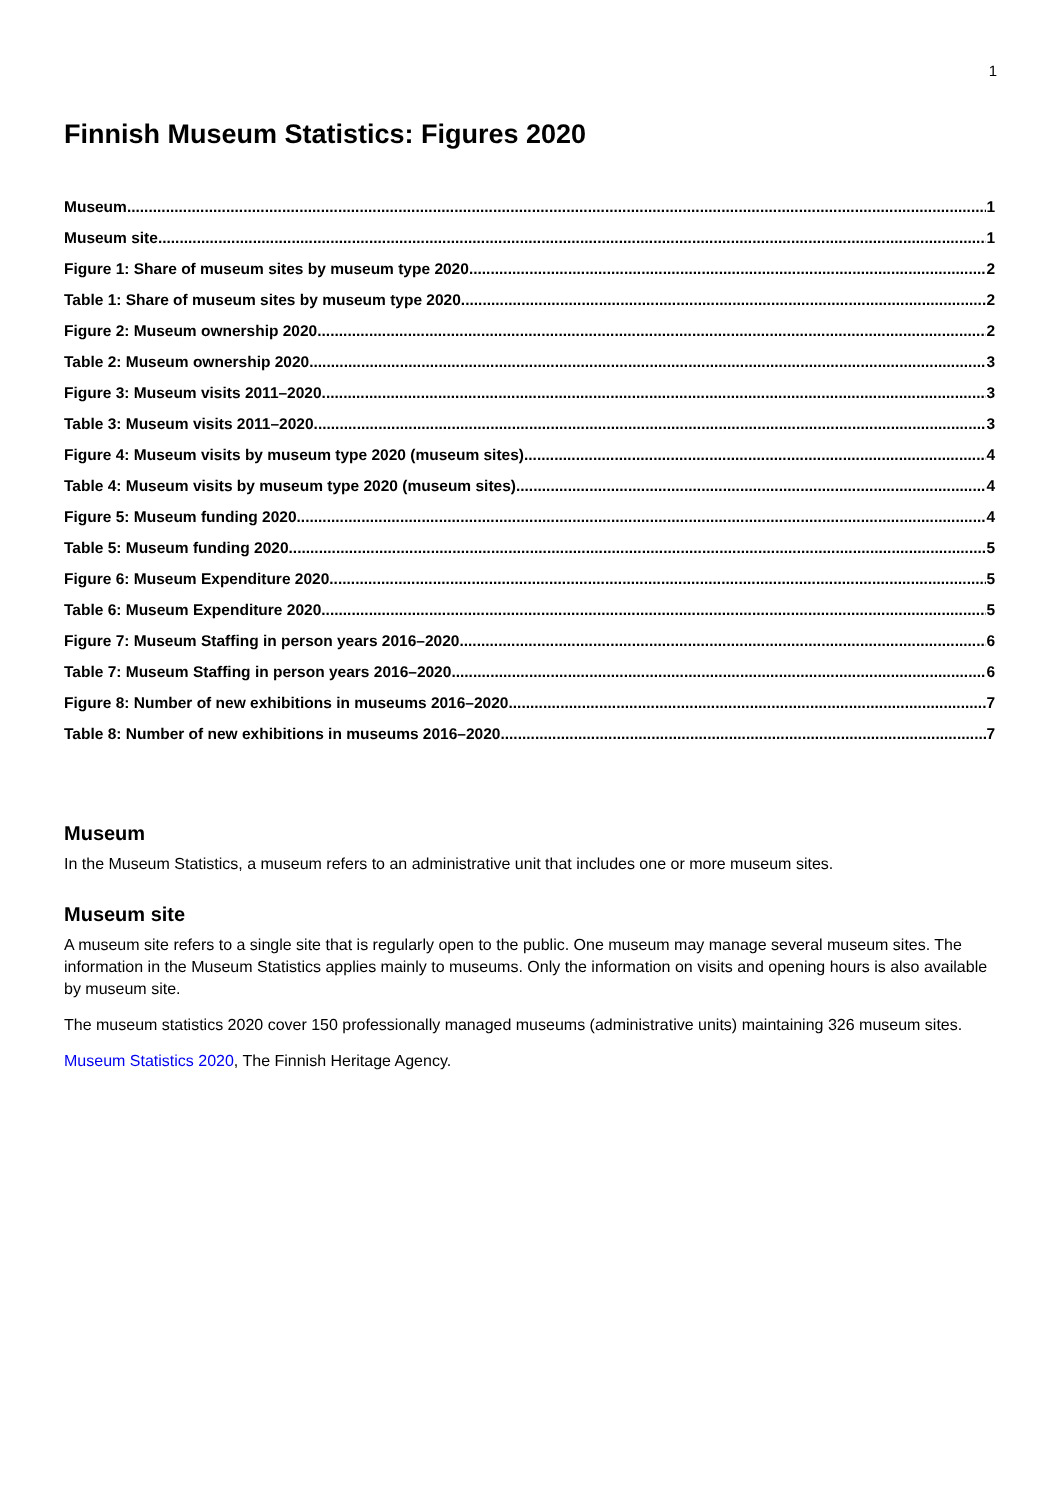1
Finnish Museum Statistics: Figures 2020
Museum 1
Museum site 1
Figure 1: Share of museum sites by museum type 2020 2
Table 1: Share of museum sites by museum type 2020 2
Figure 2: Museum ownership 2020 2
Table 2: Museum ownership 2020 3
Figure 3: Museum visits 2011–2020 3
Table 3: Museum visits 2011–2020 3
Figure 4: Museum visits by museum type 2020 (museum sites) 4
Table 4: Museum visits by museum type 2020 (museum sites) 4
Figure 5: Museum funding 2020 4
Table 5: Museum funding 2020 5
Figure 6: Museum Expenditure 2020 5
Table 6: Museum Expenditure 2020 5
Figure 7: Museum Staffing in person years 2016–2020 6
Table 7: Museum Staffing in person years 2016–2020 6
Figure 8: Number of new exhibitions in museums 2016–2020 7
Table 8: Number of new exhibitions in museums 2016–2020 7
Museum
In the Museum Statistics, a museum refers to an administrative unit that includes one or more museum sites.
Museum site
A museum site refers to a single site that is regularly open to the public. One museum may manage several museum sites. The information in the Museum Statistics applies mainly to museums. Only the information on visits and opening hours is also available by museum site.
The museum statistics 2020 cover 150 professionally managed museums (administrative units) maintaining 326 museum sites.
Museum Statistics 2020, The Finnish Heritage Agency.